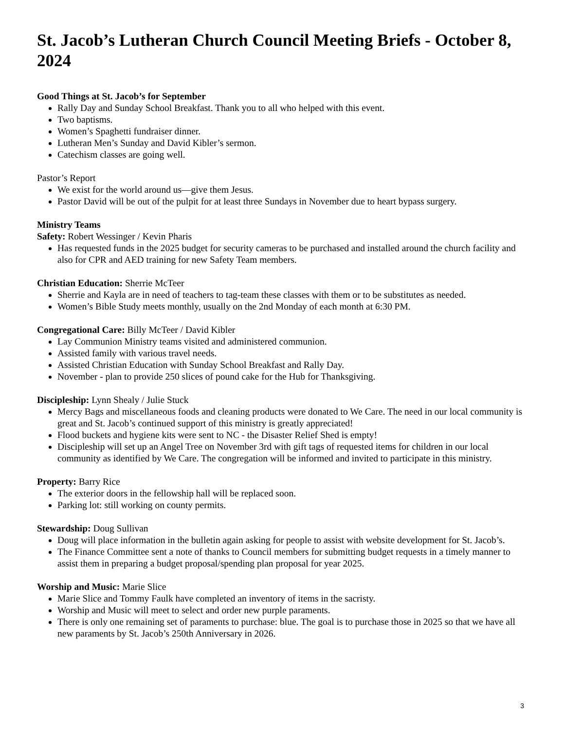St. Jacob’s Lutheran Church Council Meeting Briefs - October 8, 2024
Good Things at St. Jacob’s for September
Rally Day and Sunday School Breakfast. Thank you to all who helped with this event.
Two baptisms.
Women’s Spaghetti fundraiser dinner.
Lutheran Men’s Sunday and David Kibler’s sermon.
Catechism classes are going well.
Pastor’s Report
We exist for the world around us—give them Jesus.
Pastor David will be out of the pulpit for at least three Sundays in November due to heart bypass surgery.
Ministry Teams
Safety: Robert Wessinger / Kevin Pharis
Has requested funds in the 2025 budget for security cameras to be purchased and installed around the church facility and also for CPR and AED training for new Safety Team members.
Christian Education: Sherrie McTeer
Sherrie and Kayla are in need of teachers to tag-team these classes with them or to be substitutes as needed.
Women’s Bible Study meets monthly, usually on the 2nd Monday of each month at 6:30 PM.
Congregational Care: Billy McTeer / David Kibler
Lay Communion Ministry teams visited and administered communion.
Assisted family with various travel needs.
Assisted Christian Education with Sunday School Breakfast and Rally Day.
November - plan to provide 250 slices of pound cake for the Hub for Thanksgiving.
Discipleship: Lynn Shealy / Julie Stuck
Mercy Bags and miscellaneous foods and cleaning products were donated to We Care. The need in our local community is great and St. Jacob’s continued support of this ministry is greatly appreciated!
Flood buckets and hygiene kits were sent to NC - the Disaster Relief Shed is empty!
Discipleship will set up an Angel Tree on November 3rd with gift tags of requested items for children in our local community as identified by We Care. The congregation will be informed and invited to participate in this ministry.
Property: Barry Rice
The exterior doors in the fellowship hall will be replaced soon.
Parking lot: still working on county permits.
Stewardship: Doug Sullivan
Doug will place information in the bulletin again asking for people to assist with website development for St. Jacob’s.
The Finance Committee sent a note of thanks to Council members for submitting budget requests in a timely manner to assist them in preparing a budget proposal/spending plan proposal for year 2025.
Worship and Music: Marie Slice
Marie Slice and Tommy Faulk have completed an inventory of items in the sacristy.
Worship and Music will meet to select and order new purple paraments.
There is only one remaining set of paraments to purchase: blue. The goal is to purchase those in 2025 so that we have all new paraments by St. Jacob’s 250th Anniversary in 2026.
3